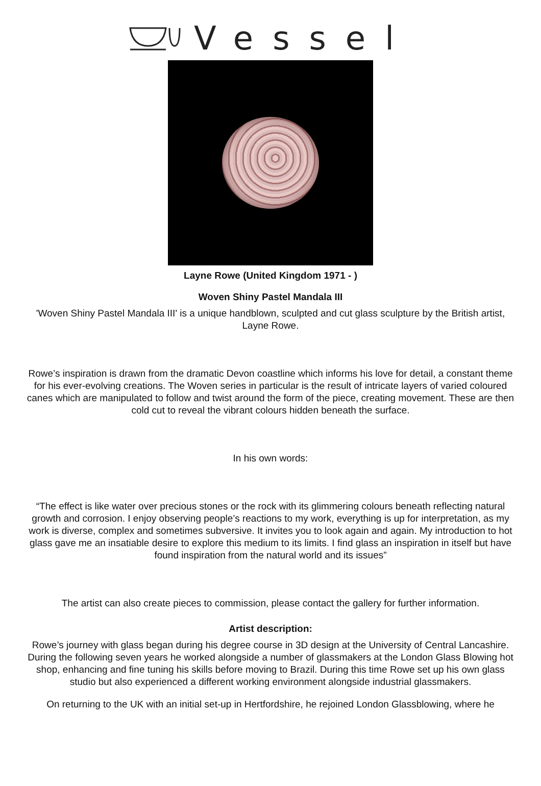Vessel
Layne Rowe (United Kingdom 1971 - )
Woven Shiny Pastel Mandala III
'Woven Shiny Pastel Mandala III' is a unique handblown, sculpted and cut glass sculpture by the British artist, Layne Rowe.
Rowe’s inspiration is drawn from the dramatic Devon coastline which informs his love for detail, a constant theme for his ever-evolving creations. The Woven series in particular is the result of intricate layers of varied coloured canes which are manipulated to follow and twist around the form of the piece, creating movement. These are then cold cut to reveal the vibrant colours hidden beneath the surface.
In his own words:
“The effect is like water over precious stones or the rock with its glimmering colours beneath reflecting natural growth and corrosion. I enjoy observing people’s reactions to my work, everything is up for interpretation, as my work is diverse, complex and sometimes subversive. It invites you to look again and again. My introduction to hot glass gave me an insatiable desire to explore this medium to its limits. I find glass an inspiration in itself but have found inspiration from the natural world and its issues”
The artist can also create pieces to commission, please contact the gallery for further information.
Artist description:
Rowe’s journey with glass began during his degree course in 3D design at the University of Central Lancashire. During the following seven years he worked alongside a number of glassmakers at the London Glass Blowing hot shop, enhancing and fine tuning his skills before moving to Brazil. During this time Rowe set up his own glass studio but also experienced a different working environment alongside industrial glassmakers.
On returning to the UK with an initial set-up in Hertfordshire, he rejoined London Glassblowing, where he